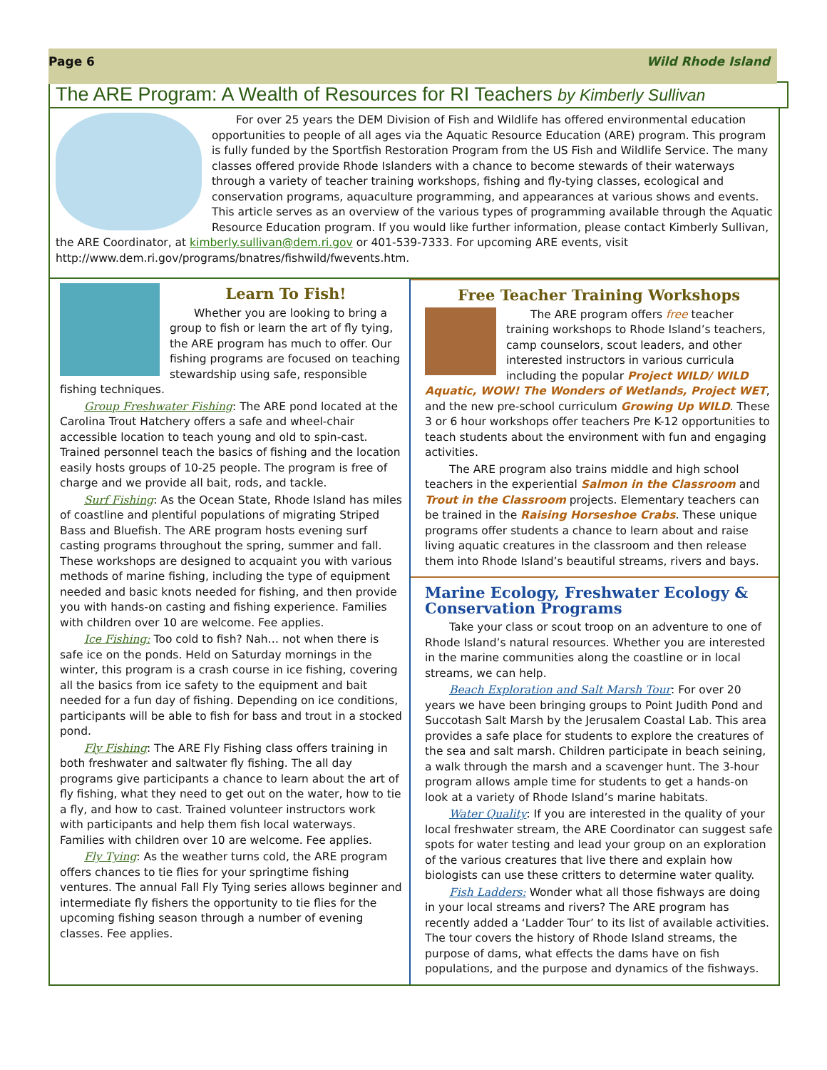Page 6 Wild Rhode Island
The ARE Program: A Wealth of Resources for RI Teachers by Kimberly Sullivan
For over 25 years the DEM Division of Fish and Wildlife has offered environmental education opportunities to people of all ages via the Aquatic Resource Education (ARE) program. This program is fully funded by the Sportfish Restoration Program from the US Fish and Wildlife Service. The many classes offered provide Rhode Islanders with a chance to become stewards of their waterways through a variety of teacher training workshops, fishing and fly-tying classes, ecological and conservation programs, aquaculture programming, and appearances at various shows and events. This article serves as an overview of the various types of programming available through the Aquatic Resource Education program. If you would like further information, please contact Kimberly Sullivan, the ARE Coordinator, at kimberly.sullivan@dem.ri.gov or 401-539-7333. For upcoming ARE events, visit http://www.dem.ri.gov/programs/bnatres/fishwild/fwevents.htm.
Learn To Fish!
Whether you are looking to bring a group to fish or learn the art of fly tying, the ARE program has much to offer. Our fishing programs are focused on teaching stewardship using safe, responsible fishing techniques.
Group Freshwater Fishing: The ARE pond located at the Carolina Trout Hatchery offers a safe and wheel-chair accessible location to teach young and old to spin-cast. Trained personnel teach the basics of fishing and the location easily hosts groups of 10-25 people. The program is free of charge and we provide all bait, rods, and tackle.
Surf Fishing: As the Ocean State, Rhode Island has miles of coastline and plentiful populations of migrating Striped Bass and Bluefish. The ARE program hosts evening surf casting programs throughout the spring, summer and fall. These workshops are designed to acquaint you with various methods of marine fishing, including the type of equipment needed and basic knots needed for fishing, and then provide you with hands-on casting and fishing experience. Families with children over 10 are welcome. Fee applies.
Ice Fishing: Too cold to fish? Nah… not when there is safe ice on the ponds. Held on Saturday mornings in the winter, this program is a crash course in ice fishing, covering all the basics from ice safety to the equipment and bait needed for a fun day of fishing. Depending on ice conditions, participants will be able to fish for bass and trout in a stocked pond.
Fly Fishing: The ARE Fly Fishing class offers training in both freshwater and saltwater fly fishing. The all day programs give participants a chance to learn about the art of fly fishing, what they need to get out on the water, how to tie a fly, and how to cast. Trained volunteer instructors work with participants and help them fish local waterways. Families with children over 10 are welcome. Fee applies.
Fly Tying: As the weather turns cold, the ARE program offers chances to tie flies for your springtime fishing ventures. The annual Fall Fly Tying series allows beginner and intermediate fly fishers the opportunity to tie flies for the upcoming fishing season through a number of evening classes. Fee applies.
Free Teacher Training Workshops
The ARE program offers free teacher training workshops to Rhode Island’s teachers, camp counselors, scout leaders, and other interested instructors in various curricula including the popular Project WILD/ WILD Aquatic, WOW! The Wonders of Wetlands, Project WET, and the new pre-school curriculum Growing Up WILD. These 3 or 6 hour workshops offer teachers Pre K-12 opportunities to teach students about the environment with fun and engaging activities.
The ARE program also trains middle and high school teachers in the experiential Salmon in the Classroom and Trout in the Classroom projects. Elementary teachers can be trained in the Raising Horseshoe Crabs. These unique programs offer students a chance to learn about and raise living aquatic creatures in the classroom and then release them into Rhode Island’s beautiful streams, rivers and bays.
Marine Ecology, Freshwater Ecology & Conservation Programs
Take your class or scout troop on an adventure to one of Rhode Island’s natural resources. Whether you are interested in the marine communities along the coastline or in local streams, we can help.
Beach Exploration and Salt Marsh Tour: For over 20 years we have been bringing groups to Point Judith Pond and Succotash Salt Marsh by the Jerusalem Coastal Lab. This area provides a safe place for students to explore the creatures of the sea and salt marsh. Children participate in beach seining, a walk through the marsh and a scavenger hunt. The 3-hour program allows ample time for students to get a hands-on look at a variety of Rhode Island’s marine habitats.
Water Quality: If you are interested in the quality of your local freshwater stream, the ARE Coordinator can suggest safe spots for water testing and lead your group on an exploration of the various creatures that live there and explain how biologists can use these critters to determine water quality.
Fish Ladders: Wonder what all those fishways are doing in your local streams and rivers? The ARE program has recently added a ‘Ladder Tour’ to its list of available activities. The tour covers the history of Rhode Island streams, the purpose of dams, what effects the dams have on fish populations, and the purpose and dynamics of the fishways.